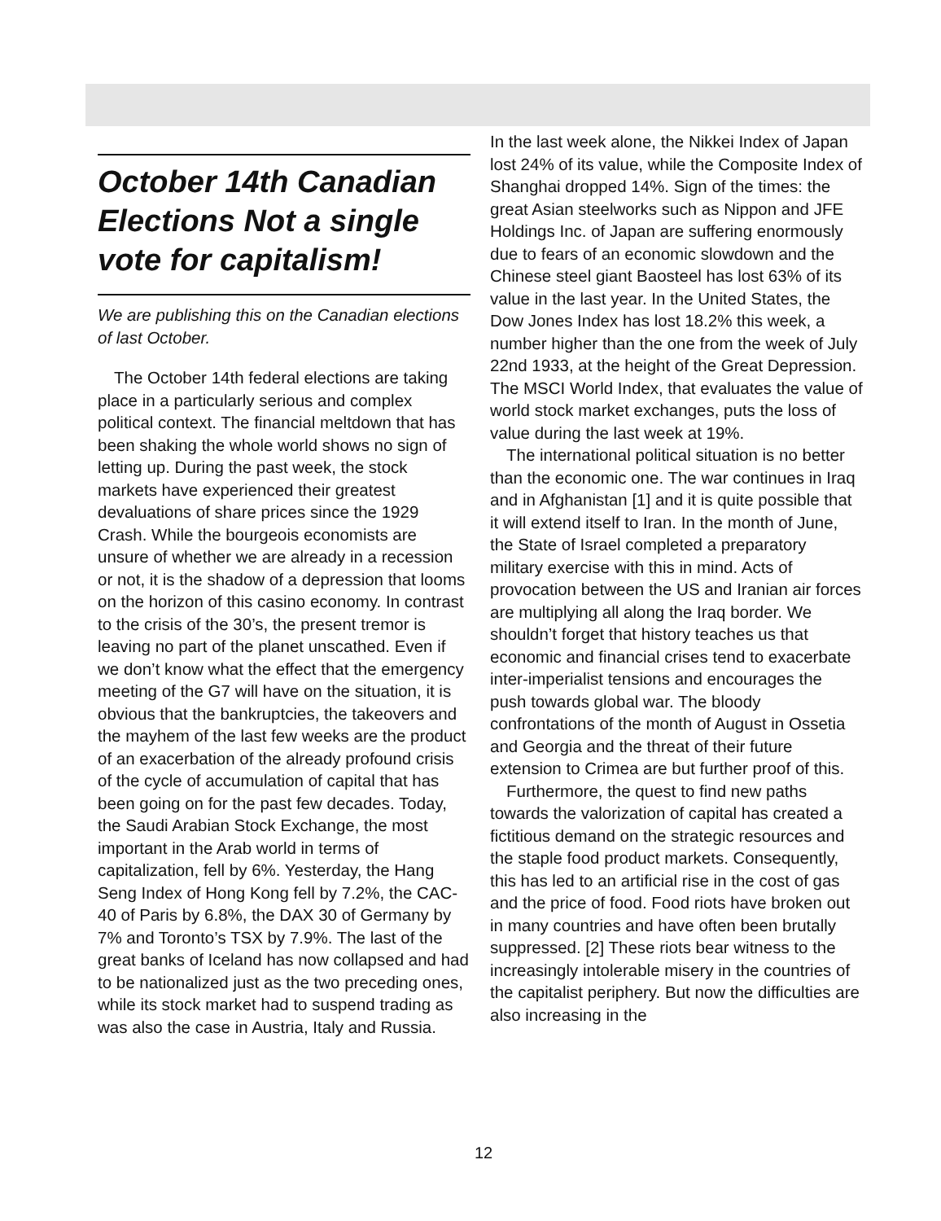October 14th Canadian Elections Not a single vote for capitalism!
We are publishing this on the Canadian elections of last October.
The October 14th federal elections are taking place in a particularly serious and complex political context. The financial meltdown that has been shaking the whole world shows no sign of letting up. During the past week, the stock markets have experienced their greatest devaluations of share prices since the 1929 Crash. While the bourgeois economists are unsure of whether we are already in a recession or not, it is the shadow of a depression that looms on the horizon of this casino economy. In contrast to the crisis of the 30’s, the present tremor is leaving no part of the planet unscathed. Even if we don’t know what the effect that the emergency meeting of the G7 will have on the situation, it is obvious that the bankruptcies, the takeovers and the mayhem of the last few weeks are the product of an exacerbation of the already profound crisis of the cycle of accumulation of capital that has been going on for the past few decades. Today, the Saudi Arabian Stock Exchange, the most important in the Arab world in terms of capitalization, fell by 6%. Yesterday, the Hang Seng Index of Hong Kong fell by 7.2%, the CAC-40 of Paris by 6.8%, the DAX 30 of Germany by 7% and Toronto’s TSX by 7.9%. The last of the great banks of Iceland has now collapsed and had to be nationalized just as the two preceding ones, while its stock market had to suspend trading as was also the case in Austria, Italy and Russia.
In the last week alone, the Nikkei Index of Japan lost 24% of its value, while the Composite Index of Shanghai dropped 14%. Sign of the times: the great Asian steelworks such as Nippon and JFE Holdings Inc. of Japan are suffering enormously due to fears of an economic slowdown and the Chinese steel giant Baosteel has lost 63% of its value in the last year. In the United States, the Dow Jones Index has lost 18.2% this week, a number higher than the one from the week of July 22nd 1933, at the height of the Great Depression. The MSCI World Index, that evaluates the value of world stock market exchanges, puts the loss of value during the last week at 19%.
The international political situation is no better than the economic one. The war continues in Iraq and in Afghanistan [1] and it is quite possible that it will extend itself to Iran. In the month of June, the State of Israel completed a preparatory military exercise with this in mind. Acts of provocation between the US and Iranian air forces are multiplying all along the Iraq border. We shouldn’t forget that history teaches us that economic and financial crises tend to exacerbate inter-imperialist tensions and encourages the push towards global war. The bloody confrontations of the month of August in Ossetia and Georgia and the threat of their future extension to Crimea are but further proof of this.
Furthermore, the quest to find new paths towards the valorization of capital has created a fictitious demand on the strategic resources and the staple food product markets. Consequently, this has led to an artificial rise in the cost of gas and the price of food. Food riots have broken out in many countries and have often been brutally suppressed. [2] These riots bear witness to the increasingly intolerable misery in the countries of the capitalist periphery. But now the difficulties are also increasing in the
12